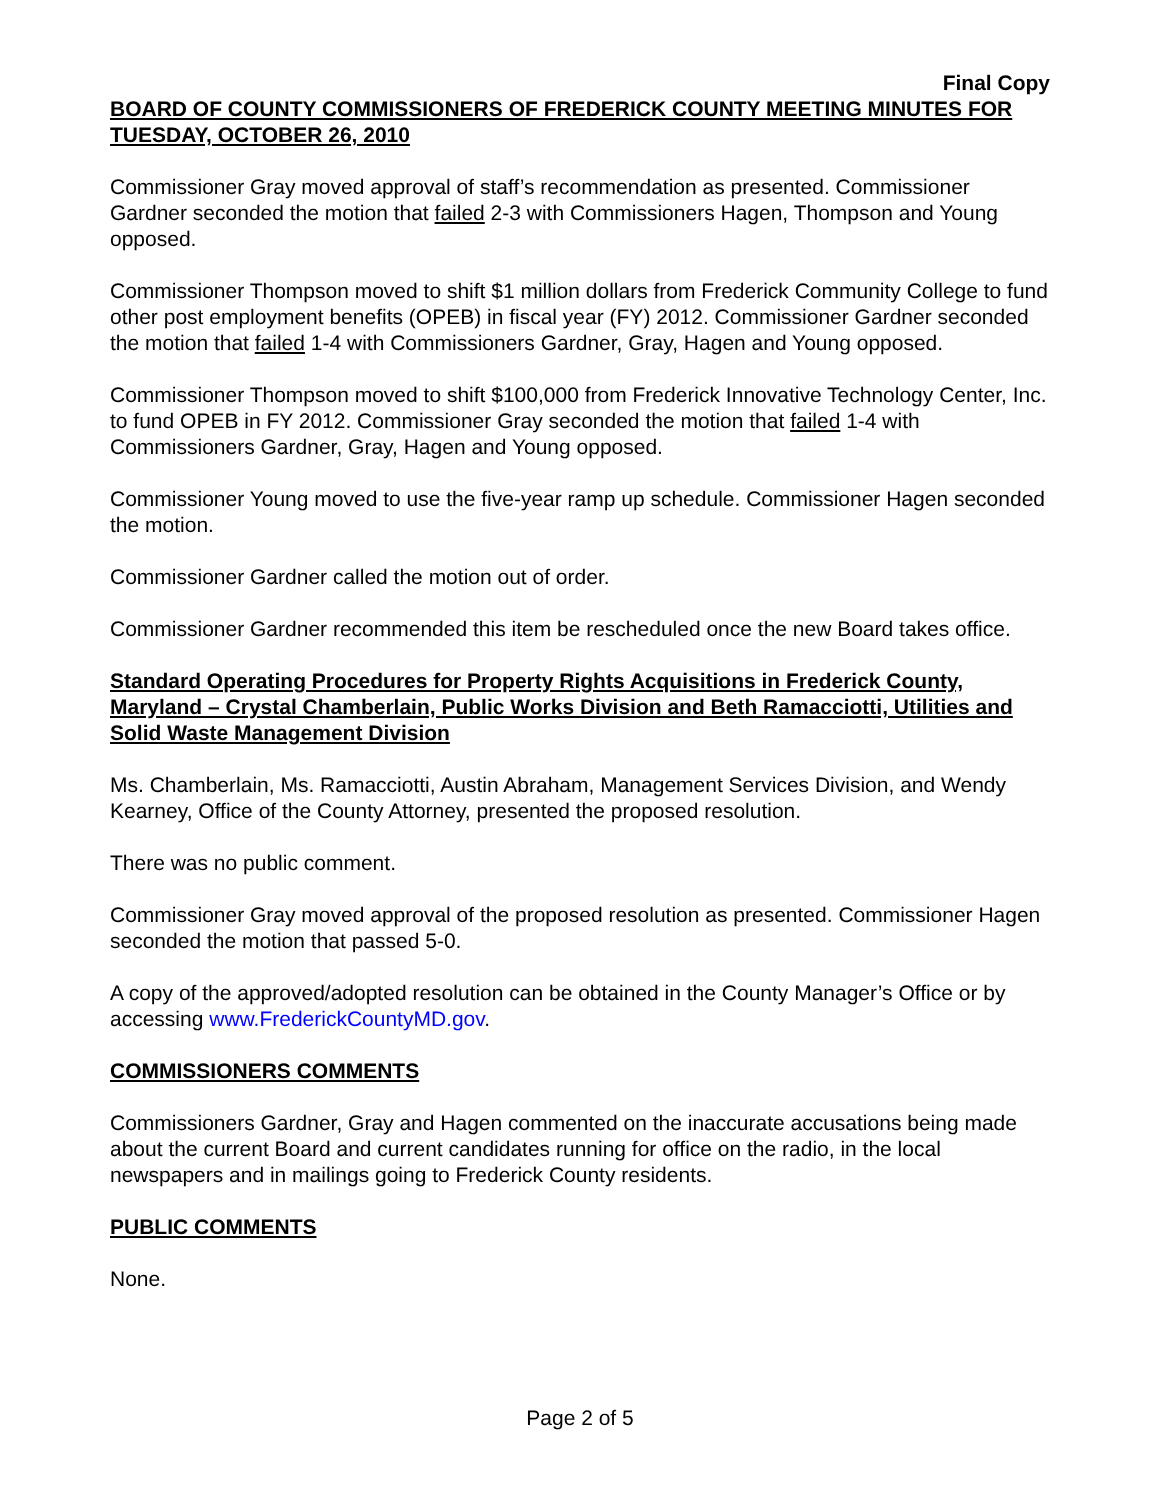Final Copy
BOARD OF COUNTY COMMISSIONERS OF FREDERICK COUNTY MEETING MINUTES FOR TUESDAY, OCTOBER 26, 2010
Commissioner Gray moved approval of staff’s recommendation as presented. Commissioner Gardner seconded the motion that failed 2-3 with Commissioners Hagen, Thompson and Young opposed.
Commissioner Thompson moved to shift $1 million dollars from Frederick Community College to fund other post employment benefits (OPEB) in fiscal year (FY) 2012. Commissioner Gardner seconded the motion that failed 1-4 with Commissioners Gardner, Gray, Hagen and Young opposed.
Commissioner Thompson moved to shift $100,000 from Frederick Innovative Technology Center, Inc. to fund OPEB in FY 2012. Commissioner Gray seconded the motion that failed 1-4 with Commissioners Gardner, Gray, Hagen and Young opposed.
Commissioner Young moved to use the five-year ramp up schedule. Commissioner Hagen seconded the motion.
Commissioner Gardner called the motion out of order.
Commissioner Gardner recommended this item be rescheduled once the new Board takes office.
Standard Operating Procedures for Property Rights Acquisitions in Frederick County, Maryland – Crystal Chamberlain, Public Works Division and Beth Ramacciotti, Utilities and Solid Waste Management Division
Ms. Chamberlain, Ms. Ramacciotti, Austin Abraham, Management Services Division, and Wendy Kearney, Office of the County Attorney, presented the proposed resolution.
There was no public comment.
Commissioner Gray moved approval of the proposed resolution as presented. Commissioner Hagen seconded the motion that passed 5-0.
A copy of the approved/adopted resolution can be obtained in the County Manager’s Office or by accessing www.FrederickCountyMD.gov.
COMMISSIONERS COMMENTS
Commissioners Gardner, Gray and Hagen commented on the inaccurate accusations being made about the current Board and current candidates running for office on the radio, in the local newspapers and in mailings going to Frederick County residents.
PUBLIC COMMENTS
None.
Page 2 of 5